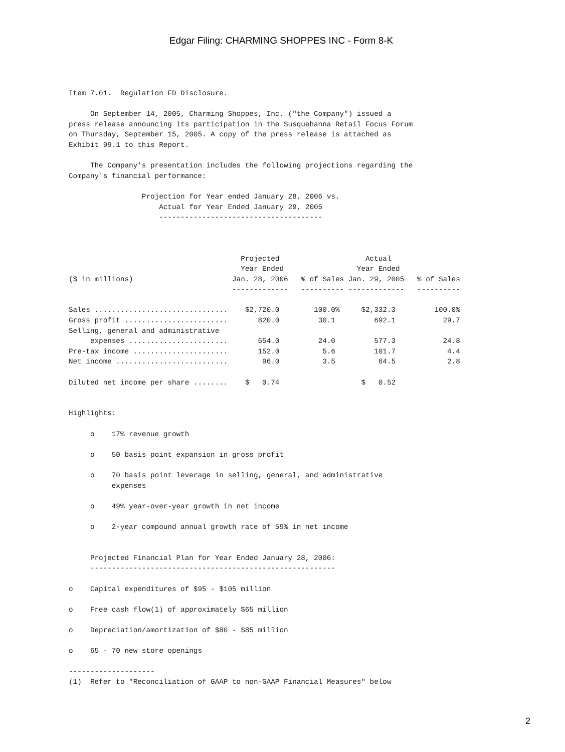Edgar Filing: CHARMING SHOPPES INC - Form 8-K
Item 7.01.  Regulation FD Disclosure.

     On September 14, 2005, Charming Shoppes, Inc. ("the Company") issued a
press release announcing its participation in the Susquehanna Retail Focus Forum
on Thursday, September 15, 2005. A copy of the press release is attached as
Exhibit 99.1 to this Report.

     The Company's presentation includes the following projections regarding the
Company's financial performance:

                 Projection for Year ended January 28, 2006 vs.
                     Actual for Year Ended January 29, 2005
                     --------------------------------------
| | Projected | | Actual | |
| --- | --- | --- | --- | --- |
| | Year Ended | | Year Ended | |
| ($ in millions) | Jan. 28, 2006 | % of Sales | Jan. 29, 2005 | % of Sales |
| | ------------- | ---------- | ------------- | ---------- |
| Sales ............................... | $2,720.0 | 100.0% | $2,332.3 | 100.0% |
| Gross profit ........................ | 820.0 | 30.1 | 692.1 | 29.7 |
| Selling, general and administrative | | | | |
| expenses ....................... | 654.0 | 24.0 | 577.3 | 24.8 |
| Pre-tax income ...................... | 152.0 | 5.6 | 101.7 | 4.4 |
| Net income .......................... | 96.0 | 3.5 | 64.5 | 2.8 |
| Diluted net income per share ........ | $ 0.74 | | $ 0.52 | |
Highlights: o 17% revenue growth o 50 basis point expansion in gross profit o 70 basis point leverage in selling, general, and administrative expenses o 49% year-over-year growth in net income o 2-year compound annual growth rate of 59% in net income Projected Financial Plan for Year Ended January 28, 2006: --------------------------------------------------------- o Capital expenditures of $95 - $105 million o Free cash flow(1) of approximately $65 million o Depreciation/amortization of $80 - $85 million o 65 - 70 new store openings -------------------- (1) Refer to "Reconciliation of GAAP to non-GAAP Financial Measures" below
2